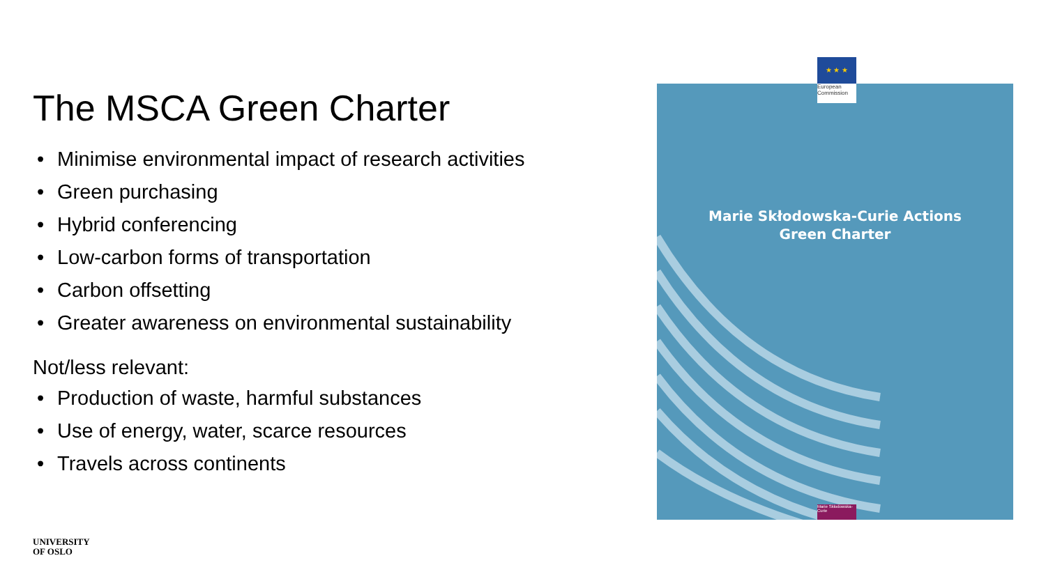The MSCA Green Charter
• Minimise environmental impact of research activities
• Green purchasing
• Hybrid conferencing
• Low-carbon forms of transportation
• Carbon offsetting
• Greater awareness on environmental sustainability
Not/less relevant:
• Production of waste, harmful substances
• Use of energy, water, scarce resources
• Travels across continents
Marie Skłodowska-Curie Actions
Green Charter
Marie Skłodowska-Curie
★ ★ ★
European Commission
UNIVERSITY
OF OSLO